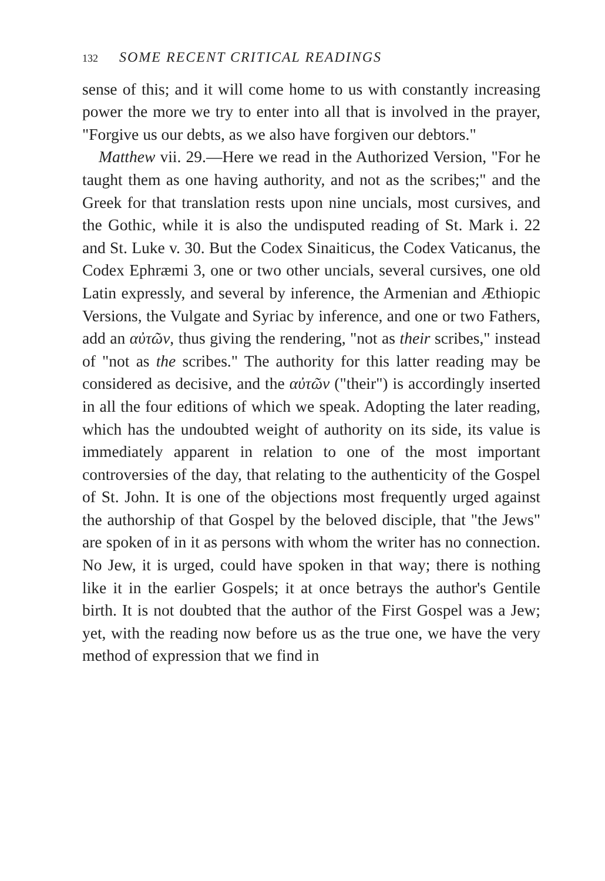132 SOME RECENT CRITICAL READINGS
sense of this; and it will come home to us with constantly increasing power the more we try to enter into all that is involved in the prayer, "Forgive us our debts, as we also have forgiven our debtors."
Matthew vii. 29.—Here we read in the Authorized Version, "For he taught them as one having authority, and not as the scribes;" and the Greek for that translation rests upon nine uncials, most cursives, and the Gothic, while it is also the undisputed reading of St. Mark i. 22 and St. Luke v. 30. But the Codex Sinaiticus, the Codex Vaticanus, the Codex Ephræmi 3, one or two other uncials, several cursives, one old Latin expressly, and several by inference, the Armenian and Æthiopic Versions, the Vulgate and Syriac by inference, and one or two Fathers, add an αὐτῶν, thus giving the rendering, "not as their scribes," instead of "not as the scribes." The authority for this latter reading may be considered as decisive, and the αὐτῶν ("their") is accordingly inserted in all the four editions of which we speak. Adopting the later reading, which has the undoubted weight of authority on its side, its value is immediately apparent in relation to one of the most important controversies of the day, that relating to the authenticity of the Gospel of St. John. It is one of the objections most frequently urged against the authorship of that Gospel by the beloved disciple, that "the Jews" are spoken of in it as persons with whom the writer has no connection. No Jew, it is urged, could have spoken in that way; there is nothing like it in the earlier Gospels; it at once betrays the author's Gentile birth. It is not doubted that the author of the First Gospel was a Jew; yet, with the reading now before us as the true one, we have the very method of expression that we find in